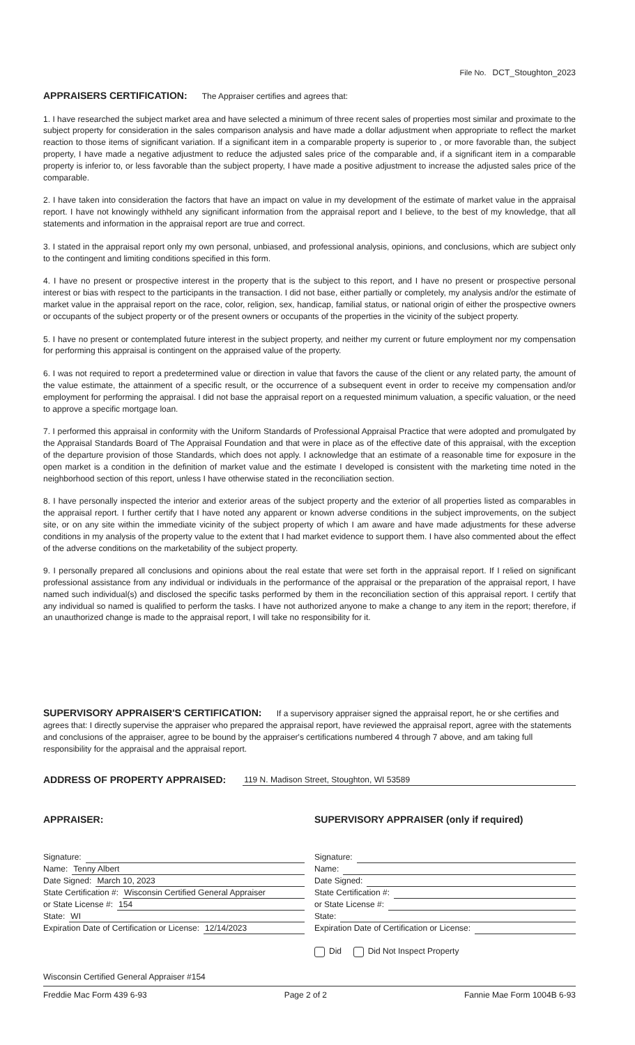File No. DCT_Stoughton_2023
APPRAISERS CERTIFICATION:
The Appraiser certifies and agrees that:
1. I have researched the subject market area and have selected a minimum of three recent sales of properties most similar and proximate to the subject property for consideration in the sales comparison analysis and have made a dollar adjustment when appropriate to reflect the market reaction to those items of significant variation. If a significant item in a comparable property is superior to , or more favorable than, the subject property, I have made a negative adjustment to reduce the adjusted sales price of the comparable and, if a significant item in a comparable property is inferior to, or less favorable than the subject property, I have made a positive adjustment to increase the adjusted sales price of the comparable.
2. I have taken into consideration the factors that have an impact on value in my development of the estimate of market value in the appraisal report. I have not knowingly withheld any significant information from the appraisal report and I believe, to the best of my knowledge, that all statements and information in the appraisal report are true and correct.
3. I stated in the appraisal report only my own personal, unbiased, and professional analysis, opinions, and conclusions, which are subject only to the contingent and limiting conditions specified in this form.
4. I have no present or prospective interest in the property that is the subject to this report, and I have no present or prospective personal interest or bias with respect to the participants in the transaction. I did not base, either partially or completely, my analysis and/or the estimate of market value in the appraisal report on the race, color, religion, sex, handicap, familial status, or national origin of either the prospective owners or occupants of the subject property or of the present owners or occupants of the properties in the vicinity of the subject property.
5. I have no present or contemplated future interest in the subject property, and neither my current or future employment nor my compensation for performing this appraisal is contingent on the appraised value of the property.
6. I was not required to report a predetermined value or direction in value that favors the cause of the client or any related party, the amount of the value estimate, the attainment of a specific result, or the occurrence of a subsequent event in order to receive my compensation and/or employment for performing the appraisal. I did not base the appraisal report on a requested minimum valuation, a specific valuation, or the need to approve a specific mortgage loan.
7. I performed this appraisal in conformity with the Uniform Standards of Professional Appraisal Practice that were adopted and promulgated by the Appraisal Standards Board of The Appraisal Foundation and that were in place as of the effective date of this appraisal, with the exception of the departure provision of those Standards, which does not apply. I acknowledge that an estimate of a reasonable time for exposure in the open market is a condition in the definition of market value and the estimate I developed is consistent with the marketing time noted in the neighborhood section of this report, unless I have otherwise stated in the reconciliation section.
8. I have personally inspected the interior and exterior areas of the subject property and the exterior of all properties listed as comparables in the appraisal report. I further certify that I have noted any apparent or known adverse conditions in the subject improvements, on the subject site, or on any site within the immediate vicinity of the subject property of which I am aware and have made adjustments for these adverse conditions in my analysis of the property value to the extent that I had market evidence to support them. I have also commented about the effect of the adverse conditions on the marketability of the subject property.
9. I personally prepared all conclusions and opinions about the real estate that were set forth in the appraisal report. If I relied on significant professional assistance from any individual or individuals in the performance of the appraisal or the preparation of the appraisal report, I have named such individual(s) and disclosed the specific tasks performed by them in the reconciliation section of this appraisal report. I certify that any individual so named is qualified to perform the tasks. I have not authorized anyone to make a change to any item in the report; therefore, if an unauthorized change is made to the appraisal report, I will take no responsibility for it.
SUPERVISORY APPRAISER'S CERTIFICATION:
If a supervisory appraiser signed the appraisal report, he or she certifies and agrees that: I directly supervise the appraiser who prepared the appraisal report, have reviewed the appraisal report, agree with the statements and conclusions of the appraiser, agree to be bound by the appraiser's certifications numbered 4 through 7 above, and am taking full responsibility for the appraisal and the appraisal report.
ADDRESS OF PROPERTY APPRAISED:
119 N. Madison Street, Stoughton, WI 53589
APPRAISER:
Signature:
Name: Tenny Albert
Date Signed: March 10, 2023
State Certification #: Wisconsin Certified General Appraiser
or State License #: 154
State: WI
Expiration Date of Certification or License: 12/14/2023
SUPERVISORY APPRAISER (only if required)
Signature:
Name:
Date Signed:
State Certification #:
or State License #:
State:
Expiration Date of Certification or License:
Did Did Not Inspect Property
Wisconsin Certified General Appraiser #154
Freddie Mac Form 439 6-93 Page 2 of 2 Fannie Mae Form 1004B 6-93